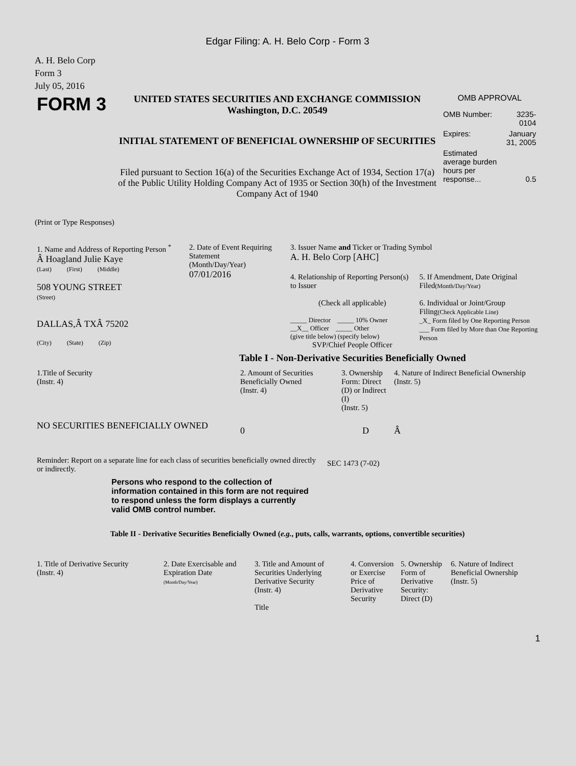Edgar Filing: A. H. Belo Corp - Form 3
A. H. Belo Corp
Form 3
July 05, 2016
| FORM 3 | UNITED STATES SECURITIES AND EXCHANGE COMMISSION Washington, D.C. 20549 INITIAL STATEMENT OF BENEFICIAL OWNERSHIP OF SECURITIES Filed pursuant to Section 16(a) of the Securities Exchange Act of 1934, Section 17(a) of the Public Utility Holding Company Act of 1935 or Section 30(h) of the Investment Company Act of 1940 | OMB APPROVAL / OMB Number: / 3235-0104 / / Expires: / January 31, 2005 / / Estimated average burden hours per response... / 0.5 / |
(Print or Type Responses)
| 1. Name and Address of Reporting Person <sup>*</sup> Â Hoagland Julie Kaye (Last) (First) (Middle) 508 YOUNG STREET (Street) DALLAS,Â TXÂ 75202 (City) (State) (Zip) | 2. Date of Event Requiring Statement (Month/Day/Year) 07/01/2016 | 3. Issuer Name and Ticker or Trading Symbol A. H. Belo Corp [AHC] / 4. Relationship of Reporting Person(s) to Issuer (Check all applicable) _____ Director _____ 10% Owner __X__ Officer _____ Other (give title below) (specify below) SVP/Chief People Officer / 5. If Amendment, Date Original Filed (Month/Day/Year) 6. Individual or Joint/Group Filing (Check Applicable Line) _X_ Form filed by One Reporting Person ___ Form filed by More than One Reporting Person / |
Table I - Non-Derivative Securities Beneficially Owned
| 1.Title of Security (Instr. 4) | 2. Amount of Securities Beneficially Owned (Instr. 4) | 3. Ownership Form: Direct (D) or Indirect (I) (Instr. 5) | 4. Nature of Indirect Beneficial Ownership (Instr. 5) |
| --- | --- | --- | --- |
| NO SECURITIES BENEFICIALLY OWNED | 0 | D | Â |
| Reminder: Report on a separate line for each class of securities beneficially owned directly or indirectly. | SEC 1473 (7-02) |
Persons who respond to the collection of information contained in this form are not required to respond unless the form displays a currently valid OMB control number.
Table II - Derivative Securities Beneficially Owned (e.g., puts, calls, warrants, options, convertible securities)
| 1. Title of Derivative Security (Instr. 4) | 2. Date Exercisable and Expiration Date (Month/Day/Year) | 3. Title and Amount of Securities Underlying Derivative Security (Instr. 4) Title | 4. Conversion or Exercise Price of Derivative Security | 5. Ownership Form of Derivative Security: Direct (D) | 6. Nature of Indirect Beneficial Ownership (Instr. 5) |
| --- | --- | --- | --- | --- | --- |
1